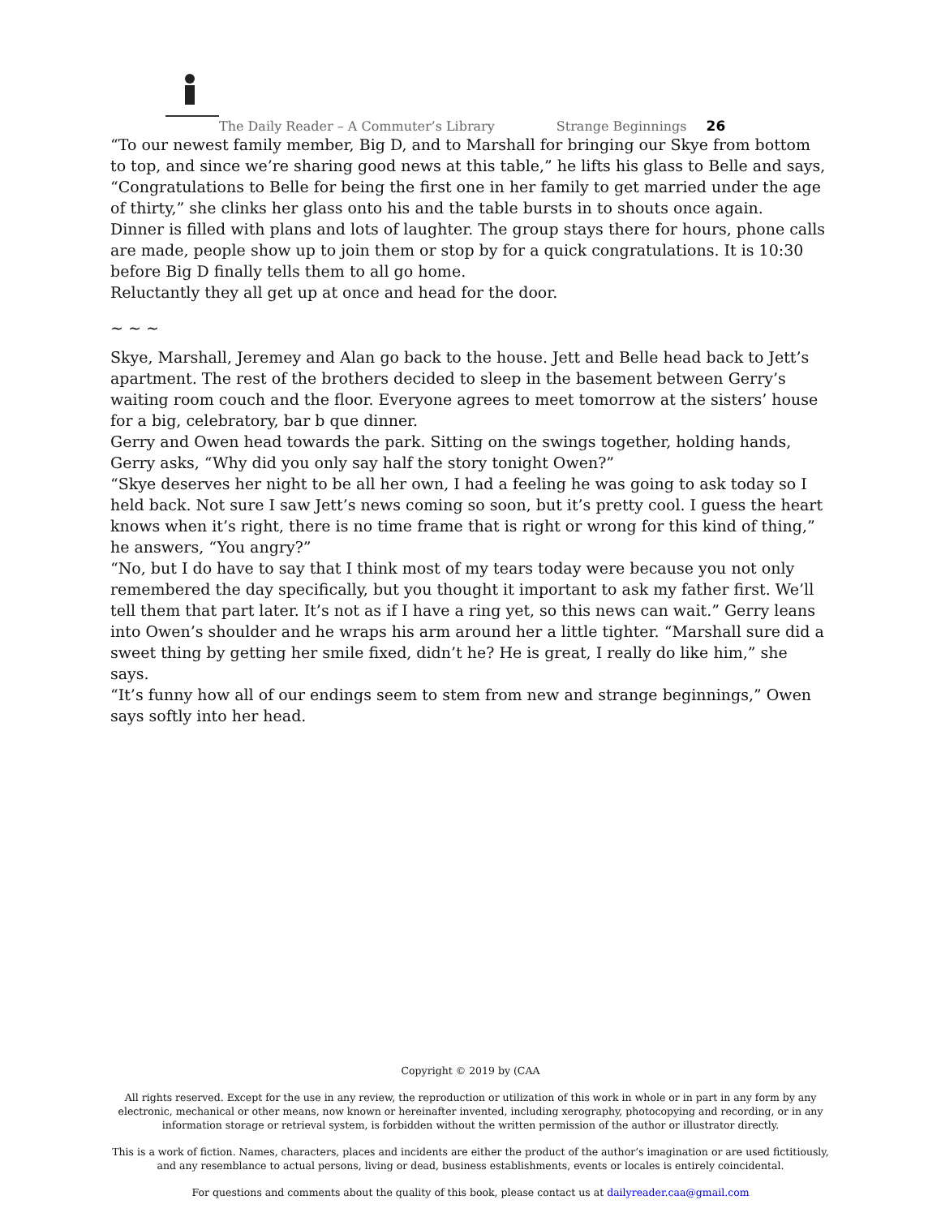The Daily Reader – A Commuter’s Library Strange Beginnings 26
“To our newest family member, Big D, and to Marshall for bringing our Skye from bottom to top, and since we’re sharing good news at this table,” he lifts his glass to Belle and says,
“Congratulations to Belle for being the first one in her family to get married under the age of thirty,” she clinks her glass onto his and the table bursts in to shouts once again.
Dinner is filled with plans and lots of laughter. The group stays there for hours, phone calls are made, people show up to join them or stop by for a quick congratulations. It is 10:30 before Big D finally tells them to all go home.
Reluctantly they all get up at once and head for the door.
~ ~ ~
Skye, Marshall, Jeremey and Alan go back to the house. Jett and Belle head back to Jett’s apartment. The rest of the brothers decided to sleep in the basement between Gerry’s waiting room couch and the floor. Everyone agrees to meet tomorrow at the sisters’ house for a big, celebratory, bar b que dinner.
Gerry and Owen head towards the park. Sitting on the swings together, holding hands, Gerry asks, “Why did you only say half the story tonight Owen?”
“Skye deserves her night to be all her own, I had a feeling he was going to ask today so I held back. Not sure I saw Jett’s news coming so soon, but it’s pretty cool. I guess the heart knows when it’s right, there is no time frame that is right or wrong for this kind of thing,” he answers, “You angry?”
“No, but I do have to say that I think most of my tears today were because you not only remembered the day specifically, but you thought it important to ask my father first. We’ll tell them that part later. It’s not as if I have a ring yet, so this news can wait.” Gerry leans into Owen’s shoulder and he wraps his arm around her a little tighter. “Marshall sure did a sweet thing by getting her smile fixed, didn’t he? He is great, I really do like him,” she says.
“It’s funny how all of our endings seem to stem from new and strange beginnings,” Owen says softly into her head.
Copyright © 2019 by (CAA
All rights reserved. Except for the use in any review, the reproduction or utilization of this work in whole or in part in any form by any electronic, mechanical or other means, now known or hereinafter invented, including xerography, photocopying and recording, or in any information storage or retrieval system, is forbidden without the written permission of the author or illustrator directly.
This is a work of fiction. Names, characters, places and incidents are either the product of the author’s imagination or are used fictitiously, and any resemblance to actual persons, living or dead, business establishments, events or locales is entirely coincidental.
For questions and comments about the quality of this book, please contact us at dailyreader.caa@gmail.com